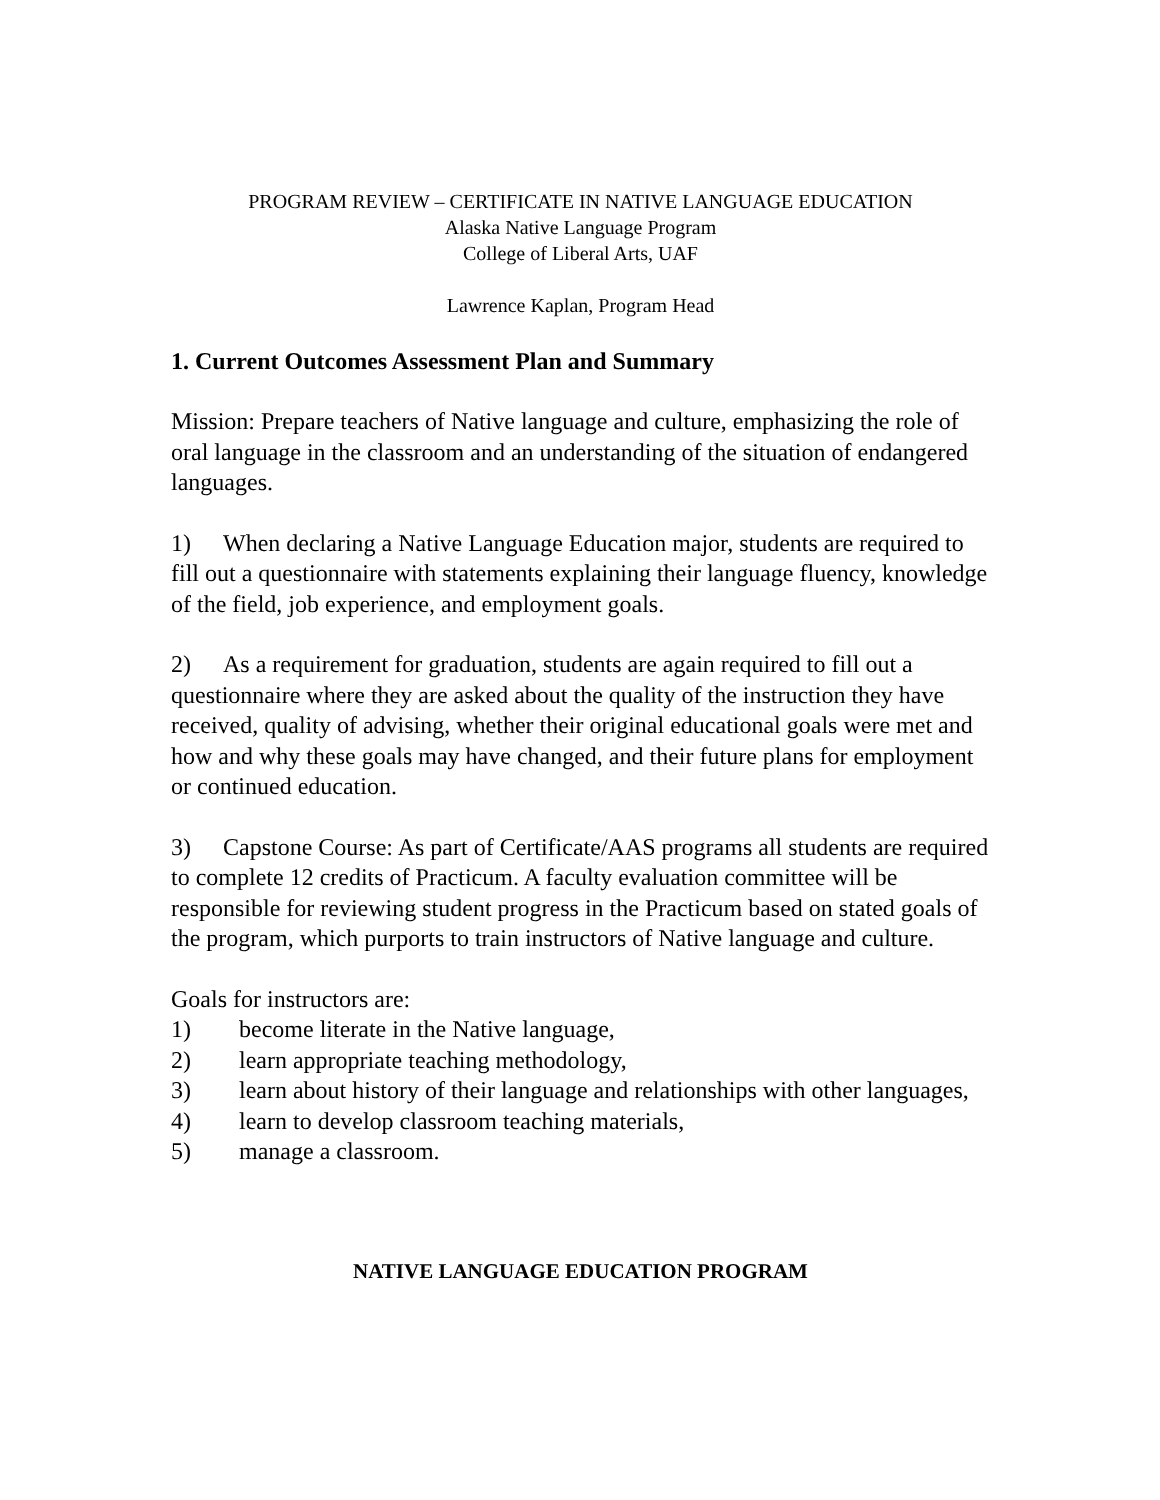PROGRAM REVIEW – CERTIFICATE IN NATIVE LANGUAGE EDUCATION
Alaska Native Language Program
College of Liberal Arts, UAF
Lawrence Kaplan, Program Head
1. Current Outcomes Assessment Plan and Summary
Mission: Prepare teachers of Native language and culture, emphasizing the role of oral language in the classroom and an understanding of the situation of endangered languages.
1) When declaring a Native Language Education major, students are required to fill out a questionnaire with statements explaining their language fluency, knowledge of the field, job experience, and employment goals.
2) As a requirement for graduation, students are again required to fill out a questionnaire where they are asked about the quality of the instruction they have received, quality of advising, whether their original educational goals were met and how and why these goals may have changed, and their future plans for employment or continued education.
3) Capstone Course: As part of Certificate/AAS programs all students are required to complete 12 credits of Practicum. A faculty evaluation committee will be responsible for reviewing student progress in the Practicum based on stated goals of the program, which purports to train instructors of Native language and culture.
Goals for instructors are:
1) become literate in the Native language,
2) learn appropriate teaching methodology,
3) learn about history of their language and relationships with other languages,
4) learn to develop classroom teaching materials,
5) manage a classroom.
NATIVE LANGUAGE EDUCATION PROGRAM